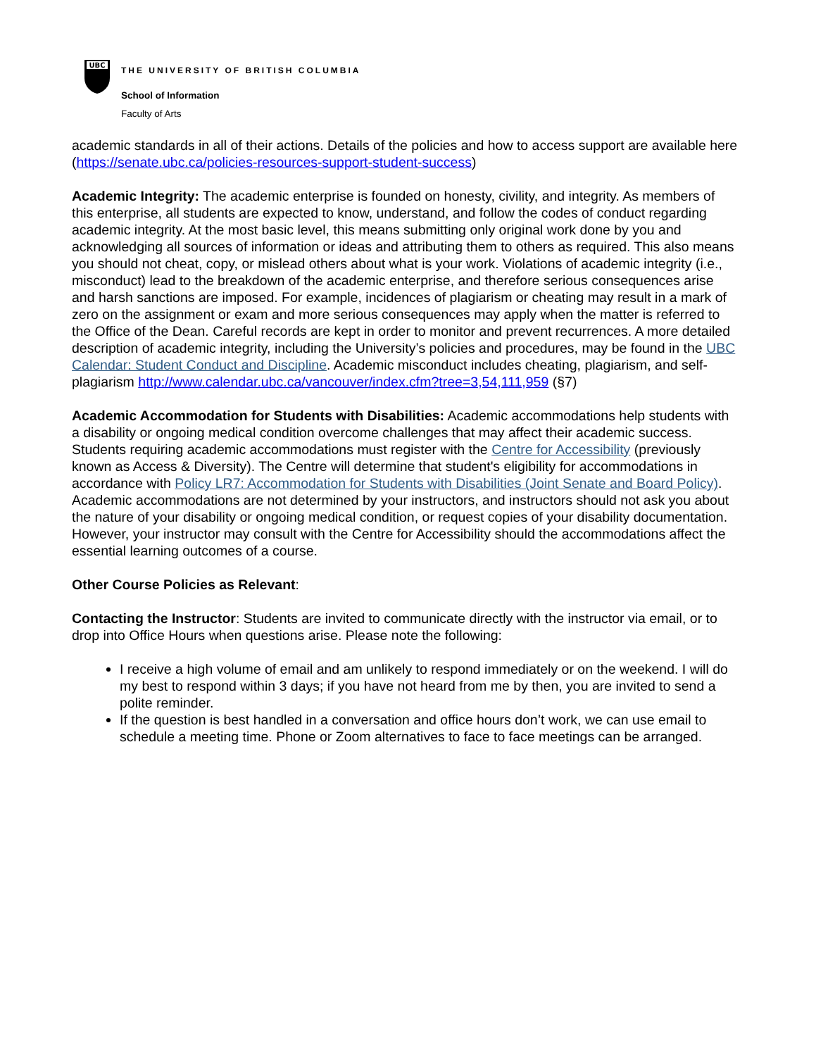UBC
THE UNIVERSITY OF BRITISH COLUMBIA
School of Information
Faculty of Arts
academic standards in all of their actions. Details of the policies and how to access support are available here (https://senate.ubc.ca/policies-resources-support-student-success)
Academic Integrity: The academic enterprise is founded on honesty, civility, and integrity. As members of this enterprise, all students are expected to know, understand, and follow the codes of conduct regarding academic integrity. At the most basic level, this means submitting only original work done by you and acknowledging all sources of information or ideas and attributing them to others as required. This also means you should not cheat, copy, or mislead others about what is your work. Violations of academic integrity (i.e., misconduct) lead to the breakdown of the academic enterprise, and therefore serious consequences arise and harsh sanctions are imposed. For example, incidences of plagiarism or cheating may result in a mark of zero on the assignment or exam and more serious consequences may apply when the matter is referred to the Office of the Dean. Careful records are kept in order to monitor and prevent recurrences. A more detailed description of academic integrity, including the University’s policies and procedures, may be found in the UBC Calendar: Student Conduct and Discipline. Academic misconduct includes cheating, plagiarism, and self-plagiarism http://www.calendar.ubc.ca/vancouver/index.cfm?tree=3,54,111,959 (§7)
Academic Accommodation for Students with Disabilities: Academic accommodations help students with a disability or ongoing medical condition overcome challenges that may affect their academic success. Students requiring academic accommodations must register with the Centre for Accessibility (previously known as Access & Diversity). The Centre will determine that student's eligibility for accommodations in accordance with Policy LR7: Accommodation for Students with Disabilities (Joint Senate and Board Policy). Academic accommodations are not determined by your instructors, and instructors should not ask you about the nature of your disability or ongoing medical condition, or request copies of your disability documentation. However, your instructor may consult with the Centre for Accessibility should the accommodations affect the essential learning outcomes of a course.
Other Course Policies as Relevant:
Contacting the Instructor: Students are invited to communicate directly with the instructor via email, or to drop into Office Hours when questions arise. Please note the following:
I receive a high volume of email and am unlikely to respond immediately or on the weekend. I will do my best to respond within 3 days; if you have not heard from me by then, you are invited to send a polite reminder.
If the question is best handled in a conversation and office hours don’t work, we can use email to schedule a meeting time. Phone or Zoom alternatives to face to face meetings can be arranged.